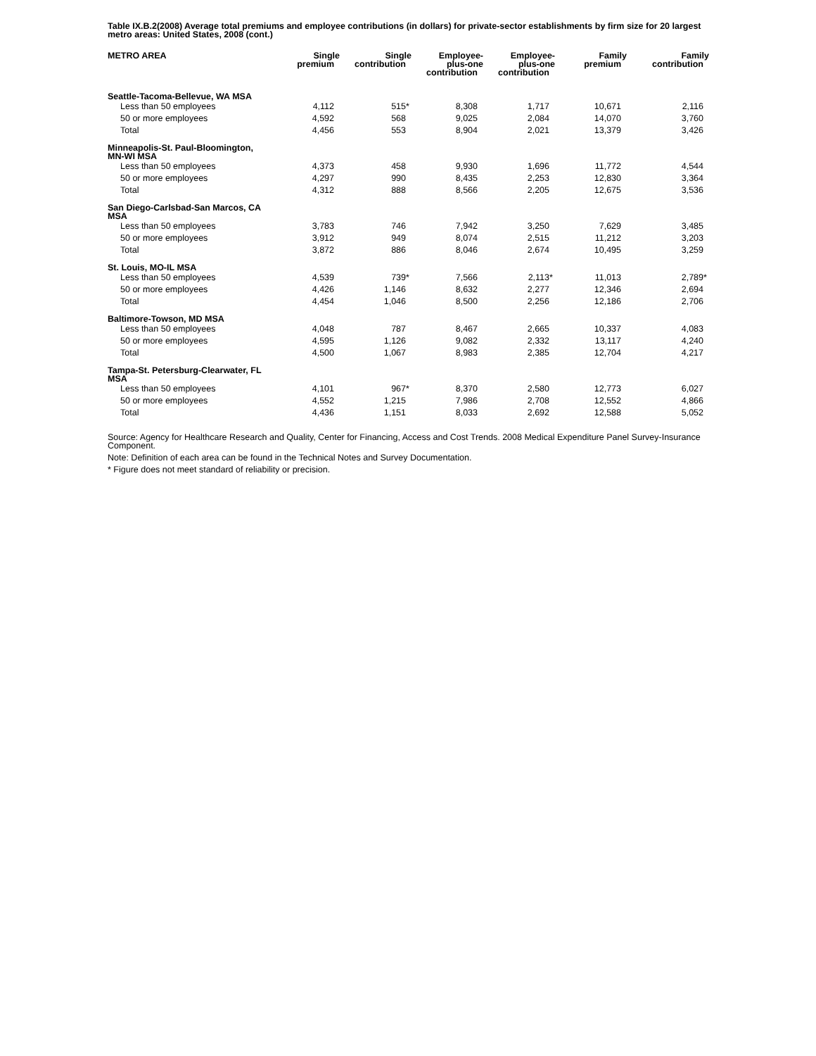Table IX.B.2(2008) Average total premiums and employee contributions (in dollars) for private-sector establishments by firm size for 20 largest metro areas: United States, 2008 (cont.)
| METRO AREA | Single premium | Single contribution | Employee- plus-one contribution | Employee- plus-one contribution | Family premium | Family contribution |
| --- | --- | --- | --- | --- | --- | --- |
| Seattle-Tacoma-Bellevue, WA MSA | | | | | | |
| Less than 50 employees | 4,112 | 515 * | 8,308 | 1,717 | 10,671 | 2,116 |
| 50 or more employees | 4,592 | 568 | 9,025 | 2,084 | 14,070 | 3,760 |
| Total | 4,456 | 553 | 8,904 | 2,021 | 13,379 | 3,426 |
| Minneapolis-St. Paul-Bloomington, MN-WI MSA | | | | | | |
| Less than 50 employees | 4,373 | 458 | 9,930 | 1,696 | 11,772 | 4,544 |
| 50 or more employees | 4,297 | 990 | 8,435 | 2,253 | 12,830 | 3,364 |
| Total | 4,312 | 888 | 8,566 | 2,205 | 12,675 | 3,536 |
| San Diego-Carlsbad-San Marcos, CA MSA | | | | | | |
| Less than 50 employees | 3,783 | 746 | 7,942 | 3,250 | 7,629 | 3,485 |
| 50 or more employees | 3,912 | 949 | 8,074 | 2,515 | 11,212 | 3,203 |
| Total | 3,872 | 886 | 8,046 | 2,674 | 10,495 | 3,259 |
| St. Louis, MO-IL MSA | | | | | | |
| Less than 50 employees | 4,539 | 739 * | 7,566 | 2,113 * | 11,013 | 2,789 * |
| 50 or more employees | 4,426 | 1,146 | 8,632 | 2,277 | 12,346 | 2,694 |
| Total | 4,454 | 1,046 | 8,500 | 2,256 | 12,186 | 2,706 |
| Baltimore-Towson, MD MSA | | | | | | |
| Less than 50 employees | 4,048 | 787 | 8,467 | 2,665 | 10,337 | 4,083 |
| 50 or more employees | 4,595 | 1,126 | 9,082 | 2,332 | 13,117 | 4,240 |
| Total | 4,500 | 1,067 | 8,983 | 2,385 | 12,704 | 4,217 |
| Tampa-St. Petersburg-Clearwater, FL MSA | | | | | | |
| Less than 50 employees | 4,101 | 967 * | 8,370 | 2,580 | 12,773 | 6,027 |
| 50 or more employees | 4,552 | 1,215 | 7,986 | 2,708 | 12,552 | 4,866 |
| Total | 4,436 | 1,151 | 8,033 | 2,692 | 12,588 | 5,052 |
Source: Agency for Healthcare Research and Quality, Center for Financing, Access and Cost Trends. 2008 Medical Expenditure Panel Survey-Insurance Component.
Note: Definition of each area can be found in the Technical Notes and Survey Documentation.
* Figure does not meet standard of reliability or precision.